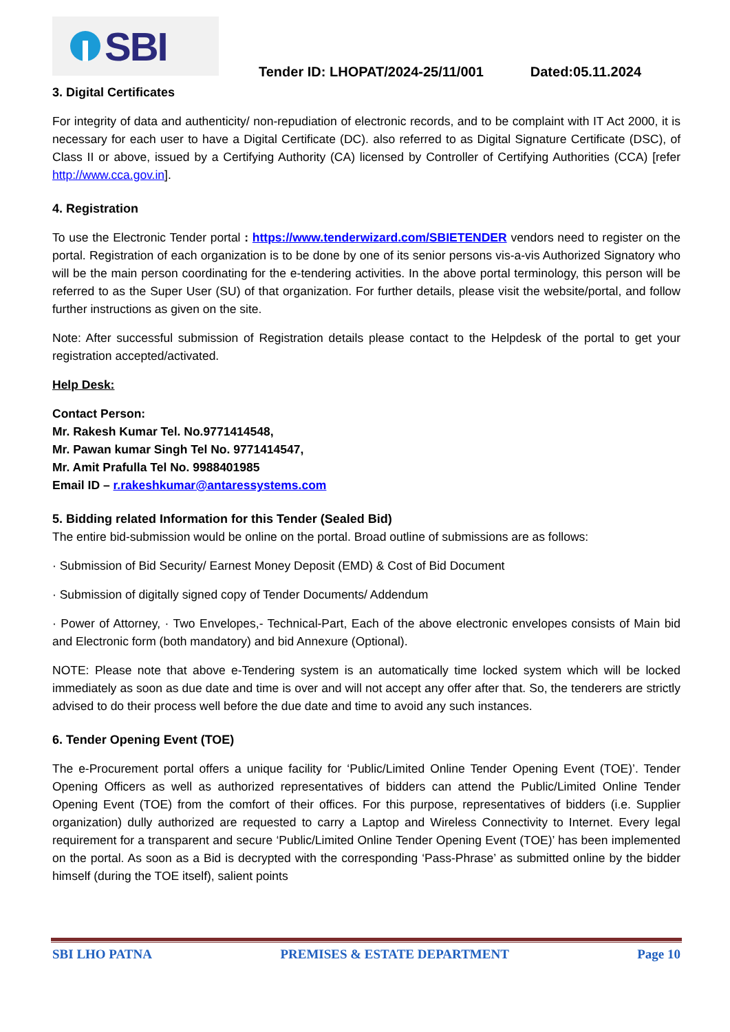SBI
Tender ID: LHOPAT/2024-25/11/001 Dated:05.11.2024
3. Digital Certificates
For integrity of data and authenticity/ non-repudiation of electronic records, and to be complaint with IT Act 2000, it is necessary for each user to have a Digital Certificate (DC). also referred to as Digital Signature Certificate (DSC), of Class II or above, issued by a Certifying Authority (CA) licensed by Controller of Certifying Authorities (CCA) [refer http://www.cca.gov.in].
4. Registration
To use the Electronic Tender portal : https://www.tenderwizard.com/SBIETENDER vendors need to register on the portal. Registration of each organization is to be done by one of its senior persons vis-a-vis Authorized Signatory who will be the main person coordinating for the e-tendering activities. In the above portal terminology, this person will be referred to as the Super User (SU) of that organization. For further details, please visit the website/portal, and follow further instructions as given on the site.
Note: After successful submission of Registration details please contact to the Helpdesk of the portal to get your registration accepted/activated.
Help Desk:
Contact Person:
Mr. Rakesh Kumar Tel. No.9771414548,
Mr. Pawan kumar Singh Tel No. 9771414547,
Mr. Amit Prafulla Tel No. 9988401985
Email ID – r.rakeshkumar@antaressystems.com
5. Bidding related Information for this Tender (Sealed Bid)
The entire bid-submission would be online on the portal. Broad outline of submissions are as follows:
· Submission of Bid Security/ Earnest Money Deposit (EMD) & Cost of Bid Document
· Submission of digitally signed copy of Tender Documents/ Addendum
· Power of Attorney, · Two Envelopes,- Technical-Part, Each of the above electronic envelopes consists of Main bid and Electronic form (both mandatory) and bid Annexure (Optional).
NOTE: Please note that above e-Tendering system is an automatically time locked system which will be locked immediately as soon as due date and time is over and will not accept any offer after that. So, the tenderers are strictly advised to do their process well before the due date and time to avoid any such instances.
6. Tender Opening Event (TOE)
The e-Procurement portal offers a unique facility for ‘Public/Limited Online Tender Opening Event (TOE)’. Tender Opening Officers as well as authorized representatives of bidders can attend the Public/Limited Online Tender Opening Event (TOE) from the comfort of their offices. For this purpose, representatives of bidders (i.e. Supplier organization) dully authorized are requested to carry a Laptop and Wireless Connectivity to Internet. Every legal requirement for a transparent and secure ‘Public/Limited Online Tender Opening Event (TOE)’ has been implemented on the portal. As soon as a Bid is decrypted with the corresponding ‘Pass-Phrase’ as submitted online by the bidder himself (during the TOE itself), salient points
SBI LHO PATNA PREMISES & ESTATE DEPARTMENT Page 10